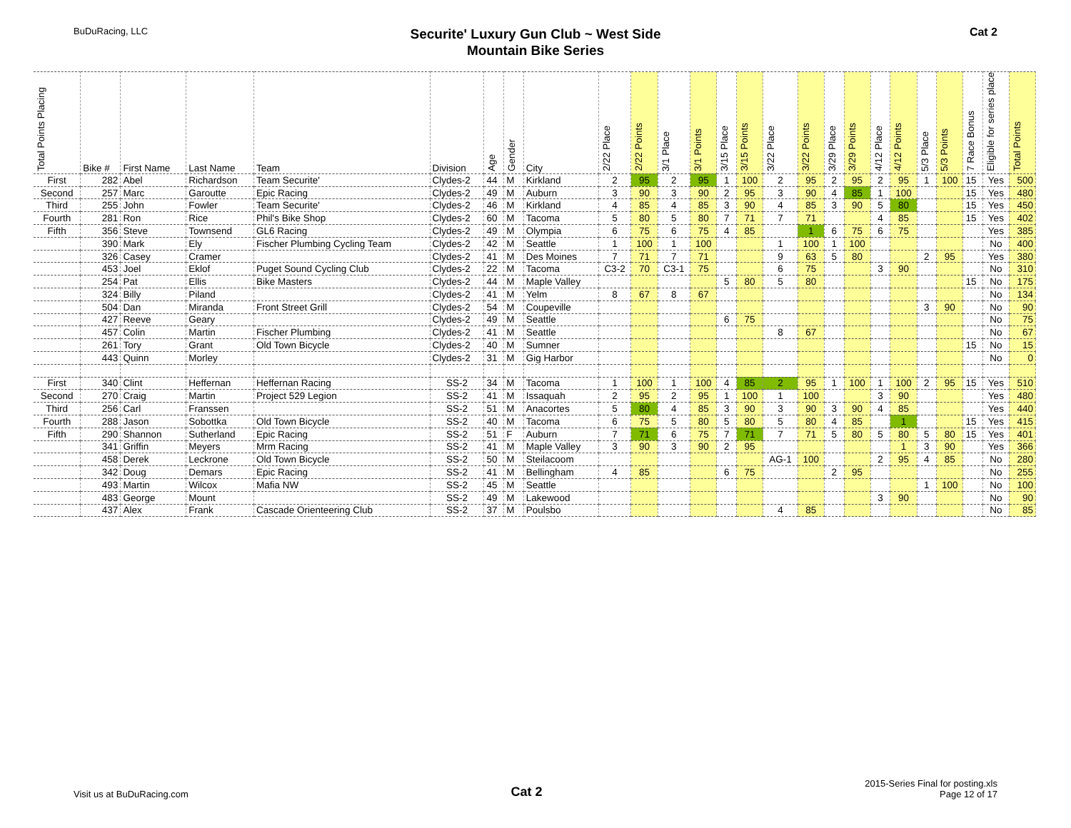BuDuRacing, LLC
Securite' Luxury Gun Club ~ West Side
Mountain Bike Series
Cat 2
| Total Points Placing | Bike # | First Name | Last Name | Team | Division | Age | Gender | City | 2/22 Place | 2/22 Points | 3/1 Place | 3/1 Points | 3/15 Place | 3/15 Points | 3/22 Place | 3/22 Points | 3/29 Place | 3/29 Points | 4/12 Place | 4/12 Points | 5/3 Place | 5/3 Points | 7 Race Bonus | Eligible for series place | Total Points |
| --- | --- | --- | --- | --- | --- | --- | --- | --- | --- | --- | --- | --- | --- | --- | --- | --- | --- | --- | --- | --- | --- | --- | --- | --- | --- |
| First | 282 | Abel | Richardson | Team Securite' | Clydes-2 | 44 | M | Kirkland | 2 | 95 | 2 | 95 | 1 | 100 | 2 | 95 | 2 | 95 | 2 | 95 | 1 | 100 | 15 | Yes | 500 |
| Second | 257 | Marc | Garoutte | Epic Racing | Clydes-2 | 49 | M | Auburn | 3 | 90 | 3 | 90 | 2 | 95 | 3 | 90 | 4 | 85 | 1 | 100 | | | 15 | Yes | 480 |
| Third | 255 | John | Fowler | Team Securite' | Clydes-2 | 46 | M | Kirkland | 4 | 85 | 4 | 85 | 3 | 90 | 4 | 85 | 3 | 90 | 5 | 80 | | | 15 | Yes | 450 |
| Fourth | 281 | Ron | Rice | Phil's Bike Shop | Clydes-2 | 60 | M | Tacoma | 5 | 80 | 5 | 80 | 7 | 71 | 7 | 71 | | | 4 | 85 | | | 15 | Yes | 402 |
| Fifth | 356 | Steve | Townsend | GL6 Racing | Clydes-2 | 49 | M | Olympia | 6 | 75 | 6 | 75 | 4 | 85 | | 1 | 6 | 75 | 6 | 75 | | | | Yes | 385 |
| | 390 | Mark | Ely | Fischer Plumbing Cycling Team | Clydes-2 | 42 | M | Seattle | 1 | 100 | 1 | 100 | | | 1 | 100 | 1 | 100 | | | | | | No | 400 |
| | 326 | Casey | Cramer | | Clydes-2 | 41 | M | Des Moines | 7 | 71 | 7 | 71 | | | 9 | 63 | 5 | 80 | | | 2 | 95 | | Yes | 380 |
| | 453 | Joel | Eklof | Puget Sound Cycling Club | Clydes-2 | 22 | M | Tacoma | C3-2 | 70 | C3-1 | 75 | | | 6 | 75 | | | 3 | 90 | | | | No | 310 |
| | 254 | Pat | Ellis | Bike Masters | Clydes-2 | 44 | M | Maple Valley | | | | | 5 | 80 | 5 | 80 | | | | | | | 15 | No | 175 |
| | 324 | Billy | Piland | | Clydes-2 | 41 | M | Yelm | 8 | 67 | 8 | 67 | | | | | | | | | | | | No | 134 |
| | 504 | Dan | Miranda | Front Street Grill | Clydes-2 | 54 | M | Coupeville | | | | | | | | | | | | | 3 | 90 | | No | 90 |
| | 427 | Reeve | Geary | | Clydes-2 | 49 | M | Seattle | | | | | 6 | 75 | | | | | | | | | | No | 75 |
| | 457 | Colin | Martin | Fischer Plumbing | Clydes-2 | 41 | M | Seattle | | | | | | | 8 | 67 | | | | | | | | No | 67 |
| | 261 | Tory | Grant | Old Town Bicycle | Clydes-2 | 40 | M | Sumner | | | | | | | | | | | | | | | 15 | No | 15 |
| | 443 | Quinn | Morley | | Clydes-2 | 31 | M | Gig Harbor | | | | | | | | | | | | | | | | No | 0 |
| First | 340 | Clint | Heffernan | Heffernan Racing | SS-2 | 34 | M | Tacoma | 1 | 100 | 1 | 100 | 4 | 85 | 2 | 95 | 1 | 100 | 1 | 100 | 2 | 95 | 15 | Yes | 510 |
| Second | 270 | Craig | Martin | Project 529 Legion | SS-2 | 41 | M | Issaquah | 2 | 95 | 2 | 95 | 1 | 100 | 1 | 100 | | | 3 | 90 | | | | Yes | 480 |
| Third | 256 | Carl | Franssen | | SS-2 | 51 | M | Anacortes | 5 | 80 | 4 | 85 | 3 | 90 | 3 | 90 | 3 | 90 | 4 | 85 | | | | Yes | 440 |
| Fourth | 288 | Jason | Sobottka | Old Town Bicycle | SS-2 | 40 | M | Tacoma | 6 | 75 | 5 | 80 | 5 | 80 | 5 | 80 | 4 | 85 | | 1 | | | 15 | Yes | 415 |
| Fifth | 290 | Shannon | Sutherland | Epic Racing | SS-2 | 51 | F | Auburn | 7 | 71 | 6 | 75 | 7 | 71 | 7 | 71 | 5 | 80 | 5 | 80 | 5 | 80 | 15 | Yes | 401 |
| | 341 | Griffin | Meyers | Mrm Racing | SS-2 | 41 | M | Maple Valley | 3 | 90 | 3 | 90 | 2 | 95 | | | | | | 1 | 3 | 90 | | Yes | 366 |
| | 458 | Derek | Leckrone | Old Town Bicycle | SS-2 | 50 | M | Steilacoom | | | | | | | AG-1 | 100 | | | 2 | 95 | 4 | 85 | | No | 280 |
| | 342 | Doug | Demars | Epic Racing | SS-2 | 41 | M | Bellingham | 4 | 85 | | | 6 | 75 | | | 2 | 95 | | | | | | No | 255 |
| | 493 | Martin | Wilcox | Mafia NW | SS-2 | 45 | M | Seattle | | | | | | | | | | | | | 1 | 100 | | No | 100 |
| | 483 | George | Mount | | SS-2 | 49 | M | Lakewood | | | | | | | | | | | 3 | 90 | | | | No | 90 |
| | 437 | Alex | Frank | Cascade Orienteering Club | SS-2 | 37 | M | Poulsbo | | | | | | | 4 | 85 | | | | | | | | No | 85 |
Visit us at BuDuRacing.com
Cat 2
2015-Series Final for posting.xls
Page 12 of 17